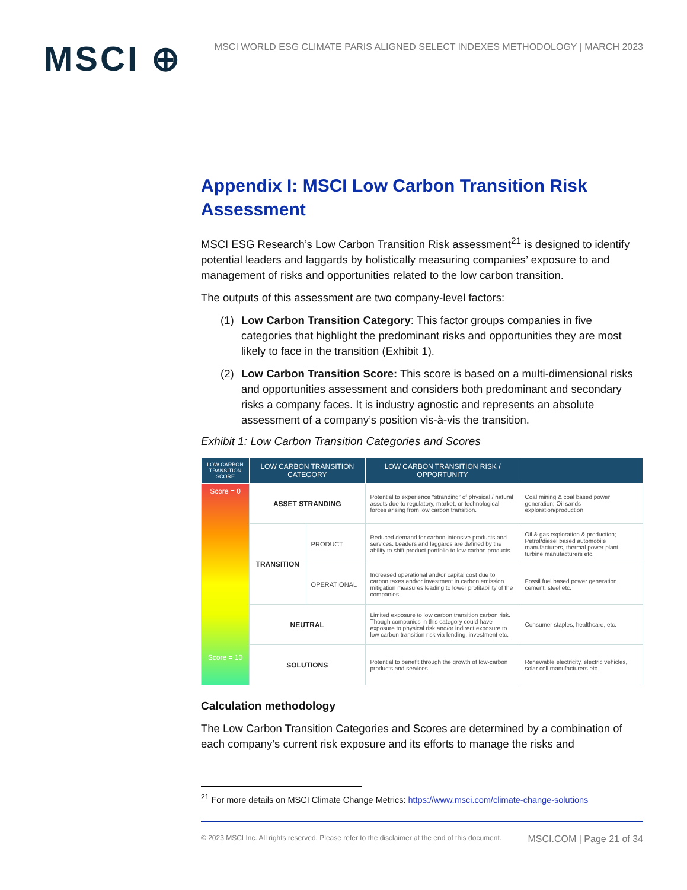MSCI ⊕
MSCI WORLD ESG CLIMATE PARIS ALIGNED SELECT INDEXES METHODOLOGY | MARCH 2023
Appendix I: MSCI Low Carbon Transition Risk Assessment
MSCI ESG Research’s Low Carbon Transition Risk assessment<sup>21</sup> is designed to identify potential leaders and laggards by holistically measuring companies’ exposure to and management of risks and opportunities related to the low carbon transition.
The outputs of this assessment are two company-level factors:
(1) Low Carbon Transition Category: This factor groups companies in five categories that highlight the predominant risks and opportunities they are most likely to face in the transition (Exhibit 1).
(2) Low Carbon Transition Score: This score is based on a multi-dimensional risks and opportunities assessment and considers both predominant and secondary risks a company faces. It is industry agnostic and represents an absolute assessment of a company’s position vis-à-vis the transition.
Exhibit 1: Low Carbon Transition Categories and Scores
| LOW CARBON TRANSITION SCORE | LOW CARBON TRANSITION CATEGORY | | LOW CARBON TRANSITION RISK / OPPORTUNITY | |
| --- | --- | --- | --- | --- |
| Score = 0 Score = 10 | ASSET STRANDING | | Potential to experience “stranding” of physical / natural assets due to regulatory, market, or technological forces arising from low carbon transition. | Coal mining & coal based power generation; Oil sands exploration/production |
| | TRANSITION | PRODUCT | Reduced demand for carbon-intensive products and services. Leaders and laggards are defined by the ability to shift product portfolio to low-carbon products. | Oil & gas exploration & production; Petrol/diesel based automobile manufacturers, thermal power plant turbine manufacturers etc. |
| | | OPERATIONAL | Increased operational and/or capital cost due to carbon taxes and/or investment in carbon emission mitigation measures leading to lower profitability of the companies. | Fossil fuel based power generation, cement, steel etc. |
| | NEUTRAL | | Limited exposure to low carbon transition carbon risk. Though companies in this category could have exposure to physical risk and/or indirect exposure to low carbon transition risk via lending, investment etc. | Consumer staples, healthcare, etc. |
| | SOLUTIONS | | Potential to benefit through the growth of low-carbon products and services. | Renewable electricity, electric vehicles, solar cell manufacturers etc. |
Calculation methodology
The Low Carbon Transition Categories and Scores are determined by a combination of each company’s current risk exposure and its efforts to manage the risks and
<sup>21</sup> For more details on MSCI Climate Change Metrics: https://www.msci.com/climate-change-solutions
© 2023 MSCI Inc. All rights reserved. Please refer to the disclaimer at the end of this document. MSCI.COM | Page 21 of 34